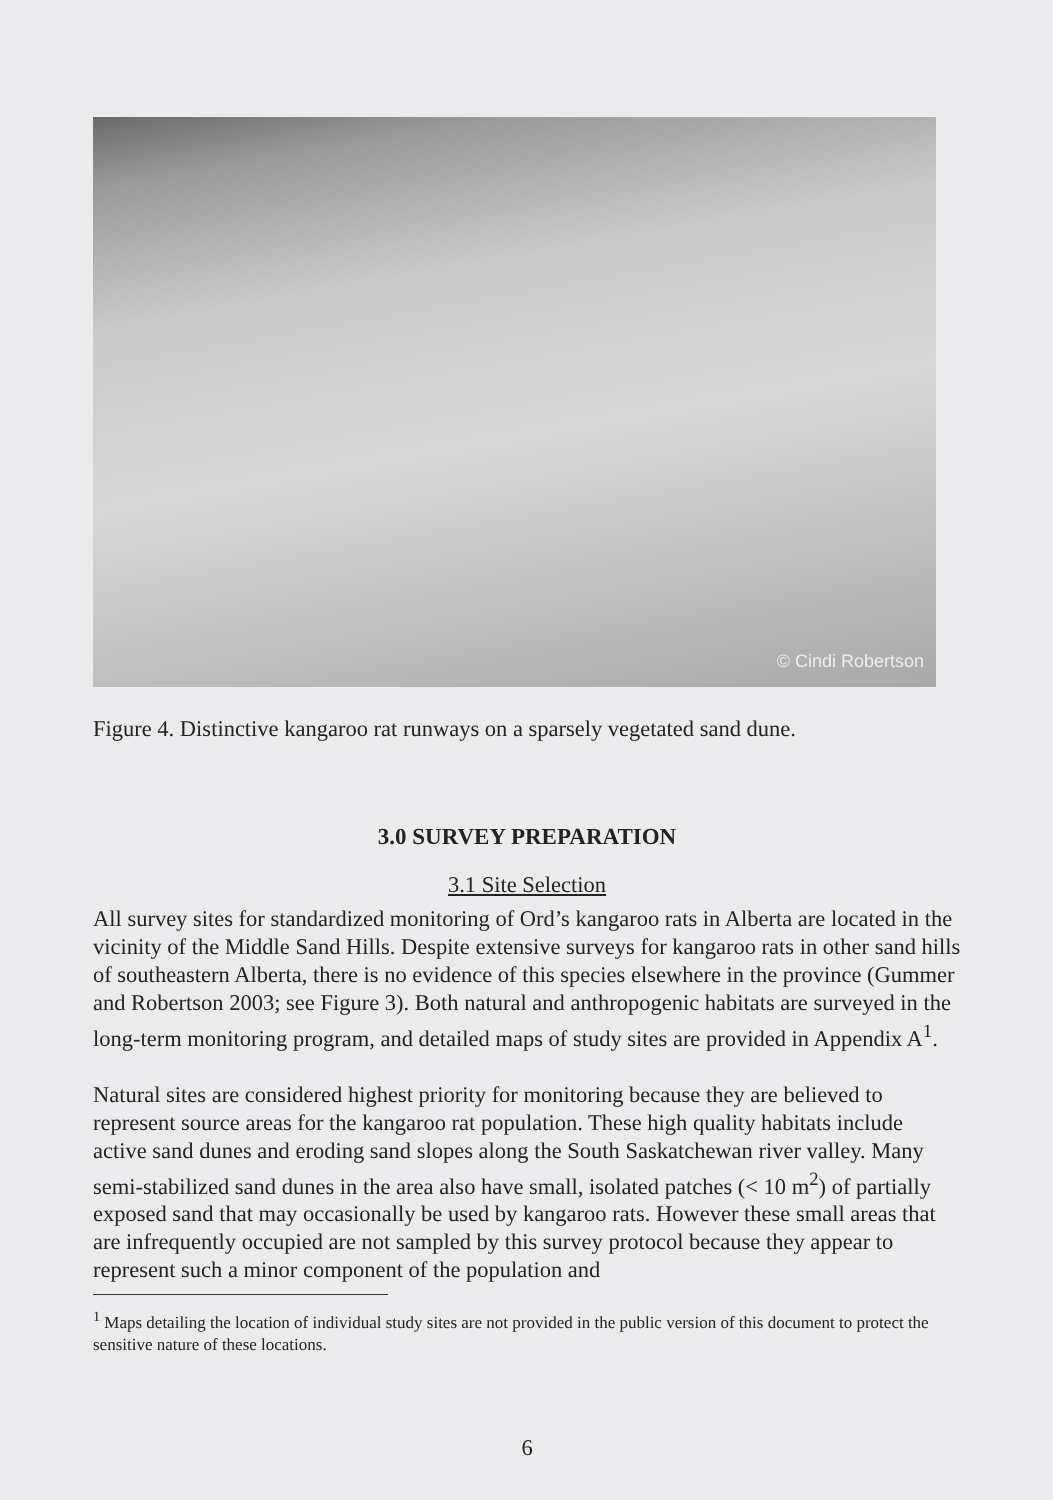© Cindi Robertson
Figure 4. Distinctive kangaroo rat runways on a sparsely vegetated sand dune.
3.0 SURVEY PREPARATION
3.1 Site Selection
All survey sites for standardized monitoring of Ord’s kangaroo rats in Alberta are located in the vicinity of the Middle Sand Hills. Despite extensive surveys for kangaroo rats in other sand hills of southeastern Alberta, there is no evidence of this species elsewhere in the province (Gummer and Robertson 2003; see Figure 3). Both natural and anthropogenic habitats are surveyed in the long-term monitoring program, and detailed maps of study sites are provided in Appendix A<sup>1</sup>.
Natural sites are considered highest priority for monitoring because they are believed to represent source areas for the kangaroo rat population. These high quality habitats include active sand dunes and eroding sand slopes along the South Saskatchewan river valley. Many semi-stabilized sand dunes in the area also have small, isolated patches (< 10 m<sup>2</sup>) of partially exposed sand that may occasionally be used by kangaroo rats. However these small areas that are infrequently occupied are not sampled by this survey protocol because they appear to represent such a minor component of the population and
<sup>1</sup> Maps detailing the location of individual study sites are not provided in the public version of this document to protect the sensitive nature of these locations.
6